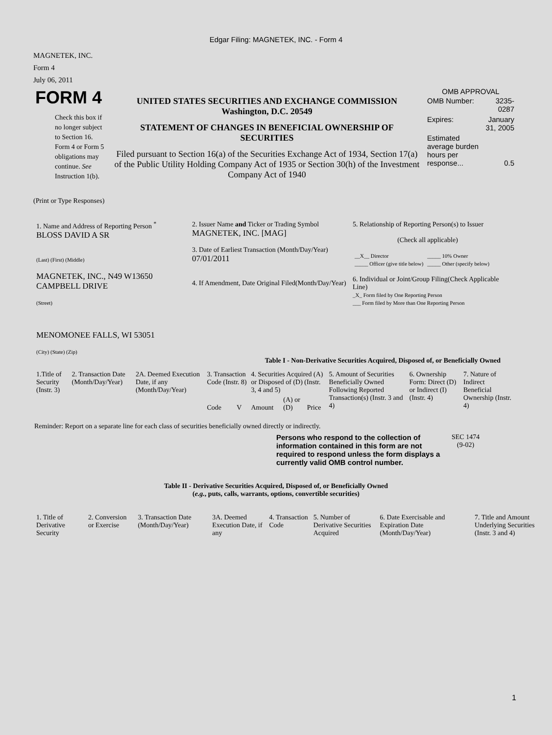Edgar Filing: MAGNETEK, INC. - Form 4
MAGNETEK, INC.
Form 4
July 06, 2011
| FORM 4 Check this box if no longer subject to Section 16. Form 4 or Form 5 obligations may continue. See Instruction 1(b). | UNITED STATES SECURITIES AND EXCHANGE COMMISSION Washington, D.C. 20549 STATEMENT OF CHANGES IN BENEFICIAL OWNERSHIP OF SECURITIES Filed pursuant to Section 16(a) of the Securities Exchange Act of 1934, Section 17(a) of the Public Utility Holding Company Act of 1935 or Section 30(h) of the Investment Company Act of 1940 | OMB APPROVAL / OMB Number: / 3235-0287 / / Expires: / January 31, 2005 / / Estimated average burden hours per response... / 0.5 / |
(Print or Type Responses)
| 1. Name and Address of Reporting Person <sup>*</sup> BLOSS DAVID A SR (Last) (First) (Middle) MAGNETEK, INC., N49 W13650 CAMPBELL DRIVE (Street) MENOMONEE FALLS, WI 53051 (City) (State) (Zip) | 2. Issuer Name and Ticker or Trading Symbol MAGNETEK, INC. [MAG] 3. Date of Earliest Transaction (Month/Day/Year) 07/01/2011 4. If Amendment, Date Original Filed(Month/Day/Year) | 5. Relationship of Reporting Person(s) to Issuer (Check all applicable) / __X__ Director / _____ 10% Owner / / _____ Officer (give title below) / _____ Other (specify below) / 6. Individual or Joint/Group Filing(Check Applicable Line) _X_ Form filed by One Reporting Person ___ Form filed by More than One Reporting Person |
Table I - Non-Derivative Securities Acquired, Disposed of, or Beneficially Owned
| 1.Title of Security (Instr. 3) | 2. Transaction Date (Month/Day/Year) | 2A. Deemed Execution Date, if any (Month/Day/Year) | 3. Transaction Code (Instr. 8) | | 4. Securities Acquired (A) or Disposed of (D) (Instr. 3, 4 and 5) | | | 5. Amount of Securities Beneficially Owned Following Reported Transaction(s) (Instr. 3 and 4) | 6. Ownership Form: Direct (D) or Indirect (I) (Instr. 4) | 7. Nature of Indirect Beneficial Ownership (Instr. 4) |
| --- | --- | --- | --- | --- | --- | --- | --- | --- | --- | --- |
| | | | Code | V | Amount | (A) or (D) | Price | | | |
Reminder: Report on a separate line for each class of securities beneficially owned directly or indirectly.
| Persons who respond to the collection of information contained in this form are not required to respond unless the form displays a currently valid OMB control number. | SEC 1474 (9-02) |
Table II - Derivative Securities Acquired, Disposed of, or Beneficially Owned
(e.g., puts, calls, warrants, options, convertible securities)
| 1. Title of Derivative Security | 2. Conversion or Exercise | 3. Transaction Date (Month/Day/Year) | 3A. Deemed Execution Date, if any | 4. Transaction Code | 5. Number of Derivative Securities Acquired | 6. Date Exercisable and Expiration Date (Month/Day/Year) | 7. Title and Amount Underlying Securities (Instr. 3 and 4) |
| --- | --- | --- | --- | --- | --- | --- | --- |
1